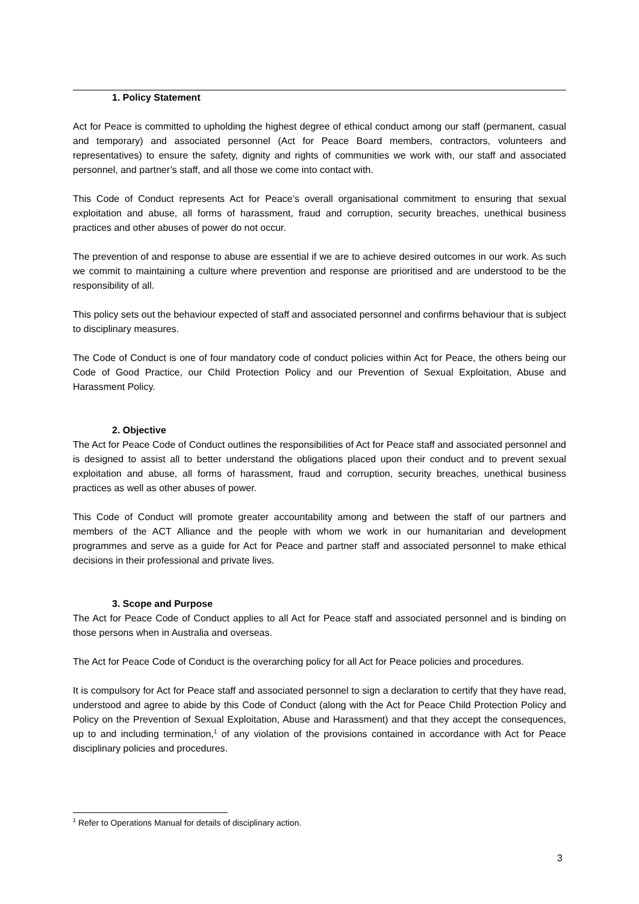1. Policy Statement
Act for Peace is committed to upholding the highest degree of ethical conduct among our staff (permanent, casual and temporary) and associated personnel (Act for Peace Board members, contractors, volunteers and representatives) to ensure the safety, dignity and rights of communities we work with, our staff and associated personnel, and partner’s staff, and all those we come into contact with.
This Code of Conduct represents Act for Peace’s overall organisational commitment to ensuring that sexual exploitation and abuse, all forms of harassment, fraud and corruption, security breaches, unethical business practices and other abuses of power do not occur.
The prevention of and response to abuse are essential if we are to achieve desired outcomes in our work. As such we commit to maintaining a culture where prevention and response are prioritised and are understood to be the responsibility of all.
This policy sets out the behaviour expected of staff and associated personnel and confirms behaviour that is subject to disciplinary measures.
The Code of Conduct is one of four mandatory code of conduct policies within Act for Peace, the others being our Code of Good Practice, our Child Protection Policy and our Prevention of Sexual Exploitation, Abuse and Harassment Policy.
2. Objective
The Act for Peace Code of Conduct outlines the responsibilities of Act for Peace staff and associated personnel and is designed to assist all to better understand the obligations placed upon their conduct and to prevent sexual exploitation and abuse, all forms of harassment, fraud and corruption, security breaches, unethical business practices as well as other abuses of power.
This Code of Conduct will promote greater accountability among and between the staff of our partners and members of the ACT Alliance and the people with whom we work in our humanitarian and development programmes and serve as a guide for Act for Peace and partner staff and associated personnel to make ethical decisions in their professional and private lives.
3. Scope and Purpose
The Act for Peace Code of Conduct applies to all Act for Peace staff and associated personnel and is binding on those persons when in Australia and overseas.
The Act for Peace Code of Conduct is the overarching policy for all Act for Peace policies and procedures.
It is compulsory for Act for Peace staff and associated personnel to sign a declaration to certify that they have read, understood and agree to abide by this Code of Conduct (along with the Act for Peace Child Protection Policy and Policy on the Prevention of Sexual Exploitation, Abuse and Harassment) and that they accept the consequences, up to and including termination,<sup>1</sup> of any violation of the provisions contained in accordance with Act for Peace disciplinary policies and procedures.
<sup>1</sup> Refer to Operations Manual for details of disciplinary action.
3